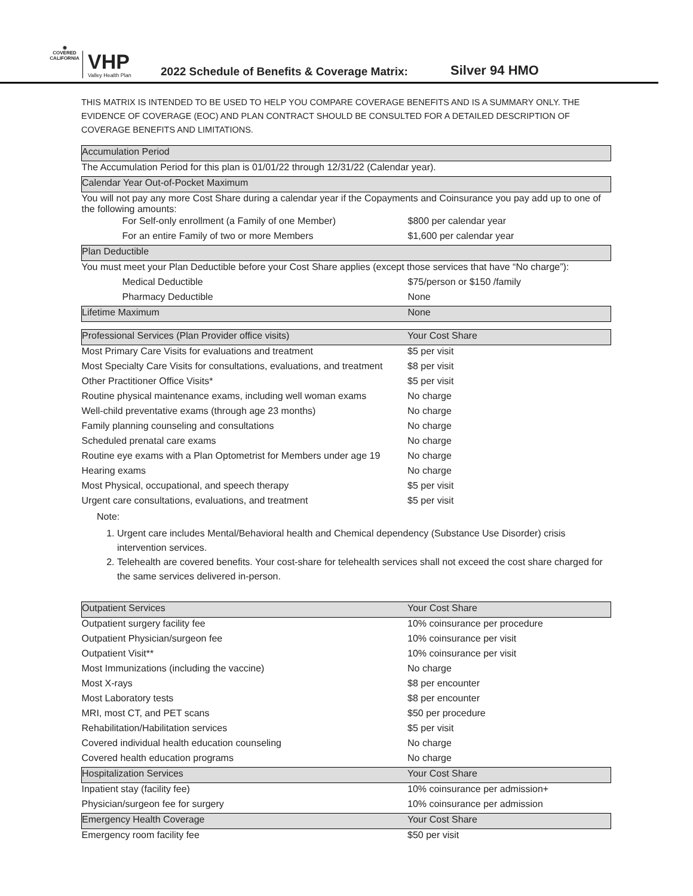◉
COVERED CALIFORNIA
VHP
Valley Health Plan
2022 Schedule of Benefits & Coverage Matrix:
Silver 94 HMO
THIS MATRIX IS INTENDED TO BE USED TO HELP YOU COMPARE COVERAGE BENEFITS AND IS A SUMMARY ONLY. THE EVIDENCE OF COVERAGE (EOC) AND PLAN CONTRACT SHOULD BE CONSULTED FOR A DETAILED DESCRIPTION OF COVERAGE BENEFITS AND LIMITATIONS.
| Accumulation Period | |
| --- | --- |
| The Accumulation Period for this plan is 01/01/22 through 12/31/22 (Calendar year). | |
| Calendar Year Out-of-Pocket Maximum | |
| You will not pay any more Cost Share during a calendar year if the Copayments and Coinsurance you pay add up to one of the following amounts: | |
| For Self-only enrollment (a Family of one Member) | $800 per calendar year |
| For an entire Family of two or more Members | $1,600 per calendar year |
| Plan Deductible | |
| You must meet your Plan Deductible before your Cost Share applies (except those services that have “No charge”): | |
| Medical Deductible | $75/person or $150 /family |
| Pharmacy Deductible | None |
| Lifetime Maximum | None |
| Professional Services (Plan Provider office visits) | Your Cost Share |
| --- | --- |
| Most Primary Care Visits for evaluations and treatment | $5 per visit |
| Most Specialty Care Visits for consultations, evaluations, and treatment | $8 per visit |
| Other Practitioner Office Visits* | $5 per visit |
| Routine physical maintenance exams, including well woman exams | No charge |
| Well-child preventative exams (through age 23 months) | No charge |
| Family planning counseling and consultations | No charge |
| Scheduled prenatal care exams | No charge |
| Routine eye exams with a Plan Optometrist for Members under age 19 | No charge |
| Hearing exams | No charge |
| Most Physical, occupational, and speech therapy | $5 per visit |
| Urgent care consultations, evaluations, and treatment | $5 per visit |
Note:
1. Urgent care includes Mental/Behavioral health and Chemical dependency (Substance Use Disorder) crisis intervention services.
2. Telehealth are covered benefits. Your cost-share for telehealth services shall not exceed the cost share charged for the same services delivered in-person.
| Outpatient Services | Your Cost Share |
| --- | --- |
| Outpatient surgery facility fee | 10% coinsurance per procedure |
| Outpatient Physician/surgeon fee | 10% coinsurance per visit |
| Outpatient Visit** | 10% coinsurance per visit |
| Most Immunizations (including the vaccine) | No charge |
| Most X-rays | $8 per encounter |
| Most Laboratory tests | $8 per encounter |
| MRI, most CT, and PET scans | $50 per procedure |
| Rehabilitation/Habilitation services | $5 per visit |
| Covered individual health education counseling | No charge |
| Covered health education programs | No charge |
| Hospitalization Services | Your Cost Share |
| Inpatient stay (facility fee) | 10% coinsurance per admission+ |
| Physician/surgeon fee for surgery | 10% coinsurance per admission |
| Emergency Health Coverage | Your Cost Share |
| Emergency room facility fee | $50 per visit |